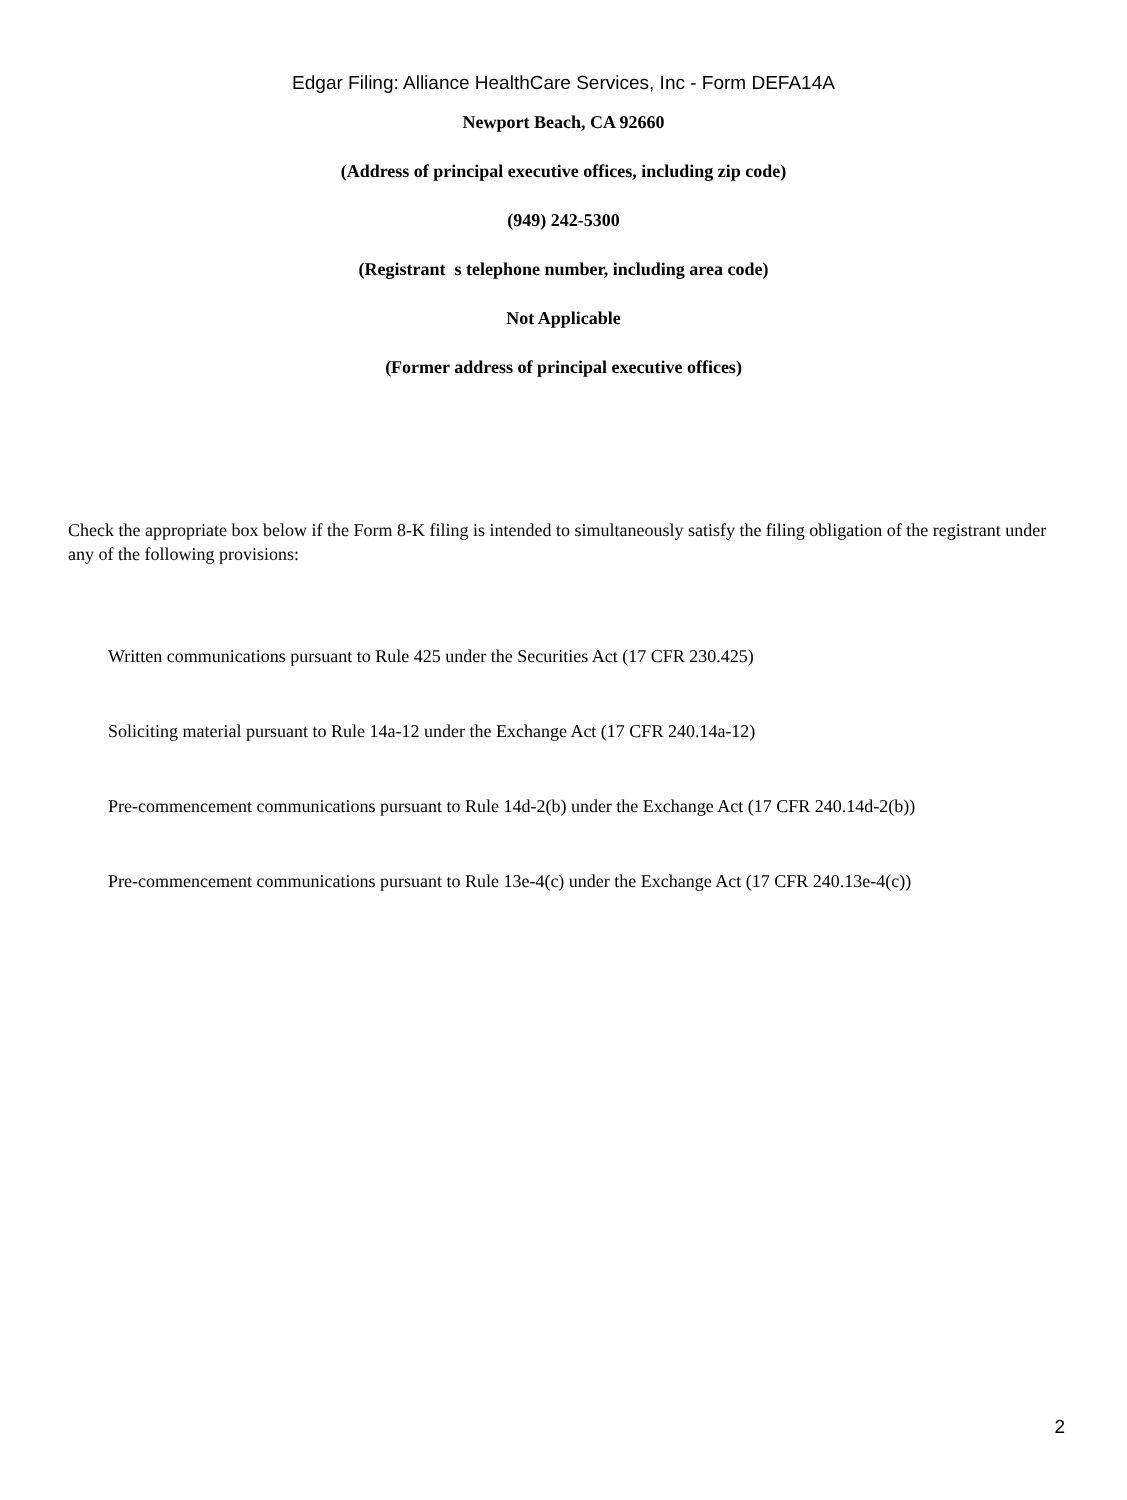Edgar Filing: Alliance HealthCare Services, Inc - Form DEFA14A
Newport Beach, CA 92660
(Address of principal executive offices, including zip code)
(949) 242-5300
(Registrant s telephone number, including area code)
Not Applicable
(Former address of principal executive offices)
Check the appropriate box below if the Form 8-K filing is intended to simultaneously satisfy the filing obligation of the registrant under any of the following provisions:
Written communications pursuant to Rule 425 under the Securities Act (17 CFR 230.425)
Soliciting material pursuant to Rule 14a-12 under the Exchange Act (17 CFR 240.14a-12)
Pre-commencement communications pursuant to Rule 14d-2(b) under the Exchange Act (17 CFR 240.14d-2(b))
Pre-commencement communications pursuant to Rule 13e-4(c) under the Exchange Act (17 CFR 240.13e-4(c))
2